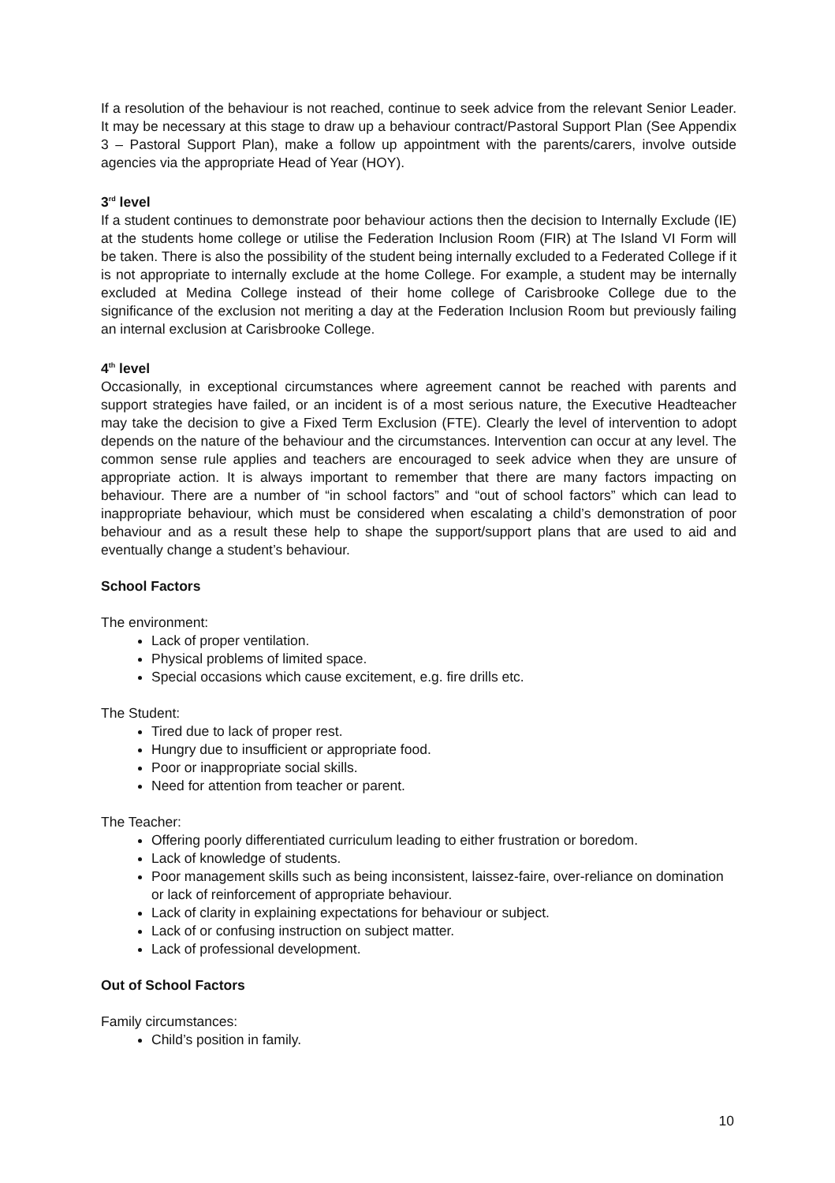If a resolution of the behaviour is not reached, continue to seek advice from the relevant Senior Leader. It may be necessary at this stage to draw up a behaviour contract/Pastoral Support Plan (See Appendix 3 – Pastoral Support Plan), make a follow up appointment with the parents/carers, involve outside agencies via the appropriate Head of Year (HOY).
3<sup>rd</sup> level
If a student continues to demonstrate poor behaviour actions then the decision to Internally Exclude (IE) at the students home college or utilise the Federation Inclusion Room (FIR) at The Island VI Form will be taken. There is also the possibility of the student being internally excluded to a Federated College if it is not appropriate to internally exclude at the home College. For example, a student may be internally excluded at Medina College instead of their home college of Carisbrooke College due to the significance of the exclusion not meriting a day at the Federation Inclusion Room but previously failing an internal exclusion at Carisbrooke College.
4<sup>th</sup> level
Occasionally, in exceptional circumstances where agreement cannot be reached with parents and support strategies have failed, or an incident is of a most serious nature, the Executive Headteacher may take the decision to give a Fixed Term Exclusion (FTE). Clearly the level of intervention to adopt depends on the nature of the behaviour and the circumstances. Intervention can occur at any level. The common sense rule applies and teachers are encouraged to seek advice when they are unsure of appropriate action. It is always important to remember that there are many factors impacting on behaviour. There are a number of “in school factors” and “out of school factors” which can lead to inappropriate behaviour, which must be considered when escalating a child’s demonstration of poor behaviour and as a result these help to shape the support/support plans that are used to aid and eventually change a student’s behaviour.
School Factors
The environment:
Lack of proper ventilation.
Physical problems of limited space.
Special occasions which cause excitement, e.g. fire drills etc.
The Student:
Tired due to lack of proper rest.
Hungry due to insufficient or appropriate food.
Poor or inappropriate social skills.
Need for attention from teacher or parent.
The Teacher:
Offering poorly differentiated curriculum leading to either frustration or boredom.
Lack of knowledge of students.
Poor management skills such as being inconsistent, laissez-faire, over-reliance on domination or lack of reinforcement of appropriate behaviour.
Lack of clarity in explaining expectations for behaviour or subject.
Lack of or confusing instruction on subject matter.
Lack of professional development.
Out of School Factors
Family circumstances:
Child’s position in family.
10